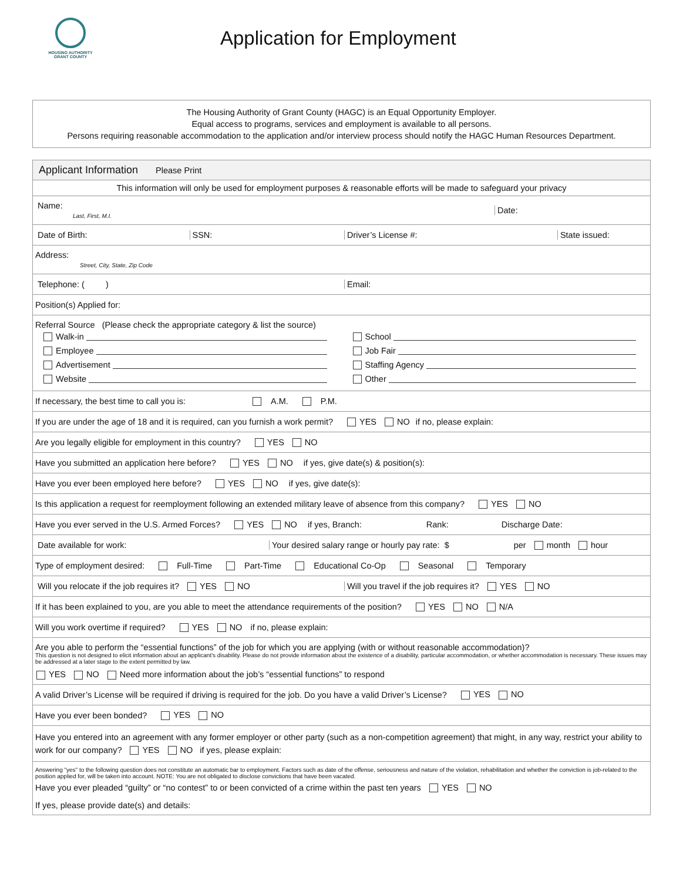HOUSING AUTHORITY
GRANT COUNTY
Application for Employment
The Housing Authority of Grant County (HAGC) is an Equal Opportunity Employer.
Equal access to programs, services and employment is available to all persons.
Persons requiring reasonable accommodation to the application and/or interview process should notify the HAGC Human Resources Department.
Applicant Information Please Print
This information will only be used for employment purposes & reasonable efforts will be made to safeguard your privacy
Name:
Last, First, M.I.
Date:
Date of Birth: SSN: Driver’s License #: State issued:
Address:
Street, City, State, Zip Code
Telephone: ( ) Email:
Position(s) Applied for:
Referral Source (Please check the appropriate category & list the source)
Walk-in
School
Employee
Job Fair
Advertisement
Staffing Agency
Website
Other
If necessary, the best time to call you is: A.M. P.M.
If you are under the age of 18 and it is required, can you furnish a work permit? YES NO if no, please explain:
Are you legally eligible for employment in this country? YES NO
Have you submitted an application here before? YES NO if yes, give date(s) & position(s):
Have you ever been employed here before? YES NO if yes, give date(s):
Is this application a request for reemployment following an extended military leave of absence from this company? YES NO
Have you ever served in the U.S. Armed Forces? YES NO if yes, Branch: Rank: Discharge Date:
Date available for work:
Your desired salary range or hourly pay rate: $ per month hour
Type of employment desired: Full-Time Part-Time Educational Co-Op Seasonal Temporary
Will you relocate if the job requires it? YES NO
Will you travel if the job requires it? YES NO
If it has been explained to you, are you able to meet the attendance requirements of the position? YES NO N/A
Will you work overtime if required? YES NO if no, please explain:
Are you able to perform the “essential functions” of the job for which you are applying (with or without reasonable accommodation)?
This question is not designed to elicit information about an applicant's disability. Please do not provide information about the existence of a disability, particular accommodation, or whether accommodation is necessary. These issues may be addressed at a later stage to the extent permitted by law.
YES NO Need more information about the job’s “essential functions” to respond
A valid Driver’s License will be required if driving is required for the job. Do you have a valid Driver’s License? YES NO
Have you ever been bonded? YES NO
Have you entered into an agreement with any former employer or other party (such as a non-competition agreement) that might, in any way, restrict your ability to work for our company? YES NO if yes, please explain:
Answering "yes" to the following question does not constitute an automatic bar to employment. Factors such as date of the offense, seriousness and nature of the violation, rehabilitation and whether the conviction is job-related to the position applied for, will be taken into account. NOTE: You are not obligated to disclose convictions that have been vacated.
Have you ever pleaded “guilty” or “no contest” to or been convicted of a crime within the past ten years YES NO
If yes, please provide date(s) and details: